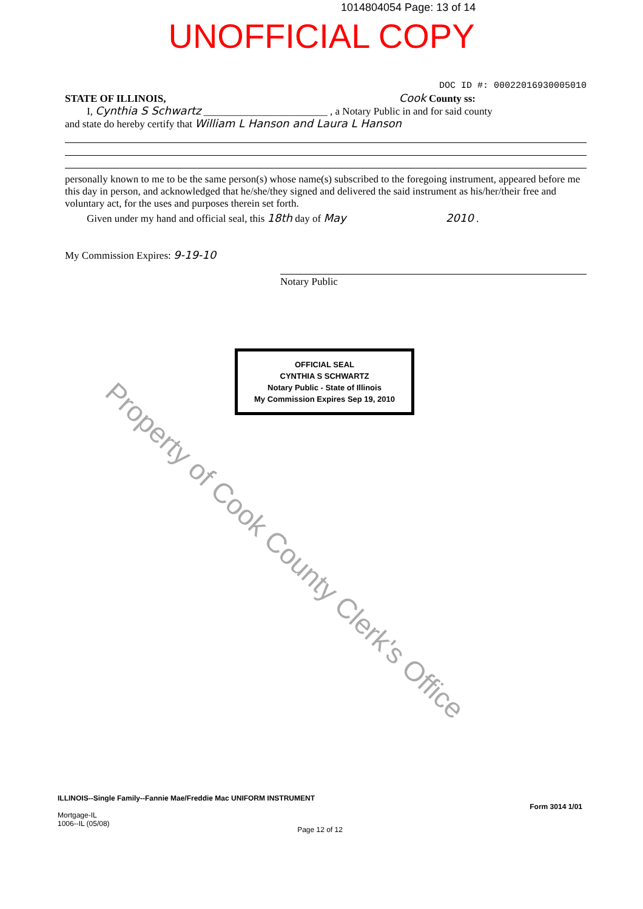1014804054 Page: 13 of 14
UNOFFICIAL COPY
DOC ID #: 00022016930005010
STATE OF ILLINOIS, Cook County ss:
I, Cynthia S Schwartz ________________________ , a Notary Public in and for said county
and state do hereby certify that William L Hanson and Laura L Hanson
personally known to me to be the same person(s) whose name(s) subscribed to the foregoing instrument, appeared before me this day in person, and acknowledged that he/she/they signed and delivered the said instrument as his/her/their free and voluntary act, for the uses and purposes therein set forth.
Given under my hand and official seal, this 18th day of May 2010 .
My Commission Expires: 9-19-10
Notary Public
OFFICIAL SEAL
CYNTHIA S SCHWARTZ
Notary Public - State of Illinois
My Commission Expires Sep 19, 2010
Property of Cook County Clerk's Office
ILLINOIS--Single Family--Fannie Mae/Freddie Mac UNIFORM INSTRUMENT Form 3014 1/01
Mortgage-IL
1006--IL (05/08)
Page 12 of 12